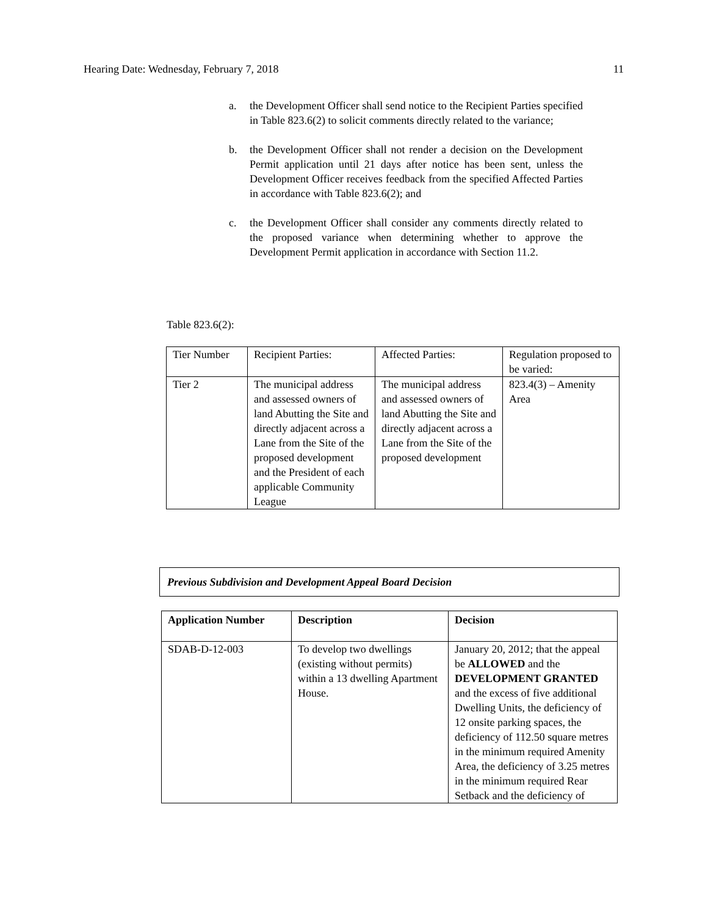Hearing Date: Wednesday, February 7, 2018 11
a. the Development Officer shall send notice to the Recipient Parties specified in Table 823.6(2) to solicit comments directly related to the variance;
b. the Development Officer shall not render a decision on the Development Permit application until 21 days after notice has been sent, unless the Development Officer receives feedback from the specified Affected Parties in accordance with Table 823.6(2); and
c. the Development Officer shall consider any comments directly related to the proposed variance when determining whether to approve the Development Permit application in accordance with Section 11.2.
Table 823.6(2):
| Tier Number | Recipient Parties: | Affected Parties: | Regulation proposed to be varied: |
| Tier 2 | The municipal address and assessed owners of land Abutting the Site and directly adjacent across a Lane from the Site of the proposed development and the President of each applicable Community League | The municipal address and assessed owners of land Abutting the Site and directly adjacent across a Lane from the Site of the proposed development | 823.4(3) – Amenity Area |
Previous Subdivision and Development Appeal Board Decision
| Application Number | Description | Decision |
| --- | --- | --- |
| SDAB-D-12-003 | To develop two dwellings (existing without permits) within a 13 dwelling Apartment House. | January 20, 2012; that the appeal be ALLOWED and the DEVELOPMENT GRANTED and the excess of five additional Dwelling Units, the deficiency of 12 onsite parking spaces, the deficiency of 112.50 square metres in the minimum required Amenity Area, the deficiency of 3.25 metres in the minimum required Rear Setback and the deficiency of |